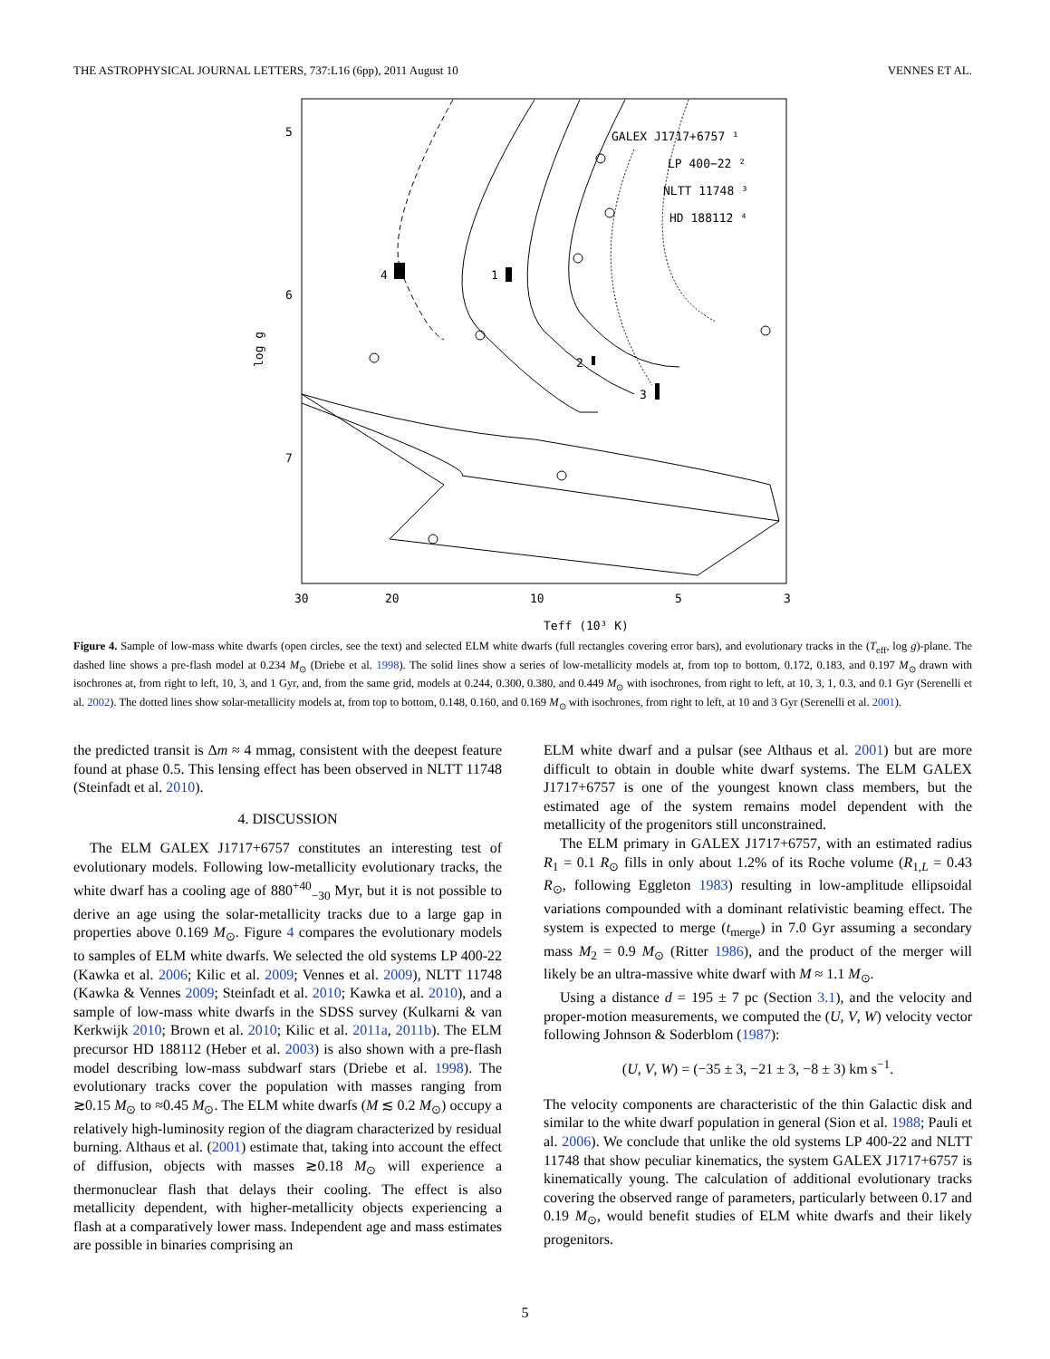THE ASTROPHYSICAL JOURNAL LETTERS, 737:L16 (6pp), 2011 August 10 VENNES ET AL.
5
6
7
30
20
10
5
3
Teff (10³ K)
log g
GALEX J1717+6757 ¹
LP 400−22 ²
NLTT 11748 ³
HD 188112 ⁴
4
1
2
3
Figure 4. Sample of low-mass white dwarfs (open circles, see the text) and selected ELM white dwarfs (full rectangles covering error bars), and evolutionary tracks in the (T<sub>eff</sub>, log g)-plane. The dashed line shows a pre-flash model at 0.234 M<sub>⊙</sub> (Driebe et al. 1998). The solid lines show a series of low-metallicity models at, from top to bottom, 0.172, 0.183, and 0.197 M<sub>⊙</sub> drawn with isochrones at, from right to left, 10, 3, and 1 Gyr, and, from the same grid, models at 0.244, 0.300, 0.380, and 0.449 M<sub>⊙</sub> with isochrones, from right to left, at 10, 3, 1, 0.3, and 0.1 Gyr (Serenelli et al. 2002). The dotted lines show solar-metallicity models at, from top to bottom, 0.148, 0.160, and 0.169 M<sub>⊙</sub> with isochrones, from right to left, at 10 and 3 Gyr (Serenelli et al. 2001).
the predicted transit is Δm ≈ 4 mmag, consistent with the deepest feature found at phase 0.5. This lensing effect has been observed in NLTT 11748 (Steinfadt et al. 2010).
4. DISCUSSION
The ELM GALEX J1717+6757 constitutes an interesting test of evolutionary models. Following low-metallicity evolutionary tracks, the white dwarf has a cooling age of 880<sup>+40</sup><sub>−30</sub> Myr, but it is not possible to derive an age using the solar-metallicity tracks due to a large gap in properties above 0.169 M<sub>⊙</sub>. Figure 4 compares the evolutionary models to samples of ELM white dwarfs. We selected the old systems LP 400-22 (Kawka et al. 2006; Kilic et al. 2009; Vennes et al. 2009), NLTT 11748 (Kawka & Vennes 2009; Steinfadt et al. 2010; Kawka et al. 2010), and a sample of low-mass white dwarfs in the SDSS survey (Kulkarni & van Kerkwijk 2010; Brown et al. 2010; Kilic et al. 2011a, 2011b). The ELM precursor HD 188112 (Heber et al. 2003) is also shown with a pre-flash model describing low-mass subdwarf stars (Driebe et al. 1998). The evolutionary tracks cover the population with masses ranging from ≳0.15 M<sub>⊙</sub> to ≈0.45 M<sub>⊙</sub>. The ELM white dwarfs (M ≲ 0.2 M<sub>⊙</sub>) occupy a relatively high-luminosity region of the diagram characterized by residual burning. Althaus et al. (2001) estimate that, taking into account the effect of diffusion, objects with masses ≳0.18 M<sub>⊙</sub> will experience a thermonuclear flash that delays their cooling. The effect is also metallicity dependent, with higher-metallicity objects experiencing a flash at a comparatively lower mass. Independent age and mass estimates are possible in binaries comprising an
ELM white dwarf and a pulsar (see Althaus et al. 2001) but are more difficult to obtain in double white dwarf systems. The ELM GALEX J1717+6757 is one of the youngest known class members, but the estimated age of the system remains model dependent with the metallicity of the progenitors still unconstrained.
The ELM primary in GALEX J1717+6757, with an estimated radius R<sub>1</sub> = 0.1 R<sub>⊙</sub> fills in only about 1.2% of its Roche volume (R<sub>1,L</sub> = 0.43 R<sub>⊙</sub>, following Eggleton 1983) resulting in low-amplitude ellipsoidal variations compounded with a dominant relativistic beaming effect. The system is expected to merge (t<sub>merge</sub>) in 7.0 Gyr assuming a secondary mass M<sub>2</sub> = 0.9 M<sub>⊙</sub> (Ritter 1986), and the product of the merger will likely be an ultra-massive white dwarf with M ≈ 1.1 M<sub>⊙</sub>.
Using a distance d = 195 ± 7 pc (Section 3.1), and the velocity and proper-motion measurements, we computed the (U, V, W) velocity vector following Johnson & Soderblom (1987):
(U, V, W) = (−35 ± 3, −21 ± 3, −8 ± 3) km s<sup>−1</sup>.
The velocity components are characteristic of the thin Galactic disk and similar to the white dwarf population in general (Sion et al. 1988; Pauli et al. 2006). We conclude that unlike the old systems LP 400-22 and NLTT 11748 that show peculiar kinematics, the system GALEX J1717+6757 is kinematically young. The calculation of additional evolutionary tracks covering the observed range of parameters, particularly between 0.17 and 0.19 M<sub>⊙</sub>, would benefit studies of ELM white dwarfs and their likely progenitors.
5